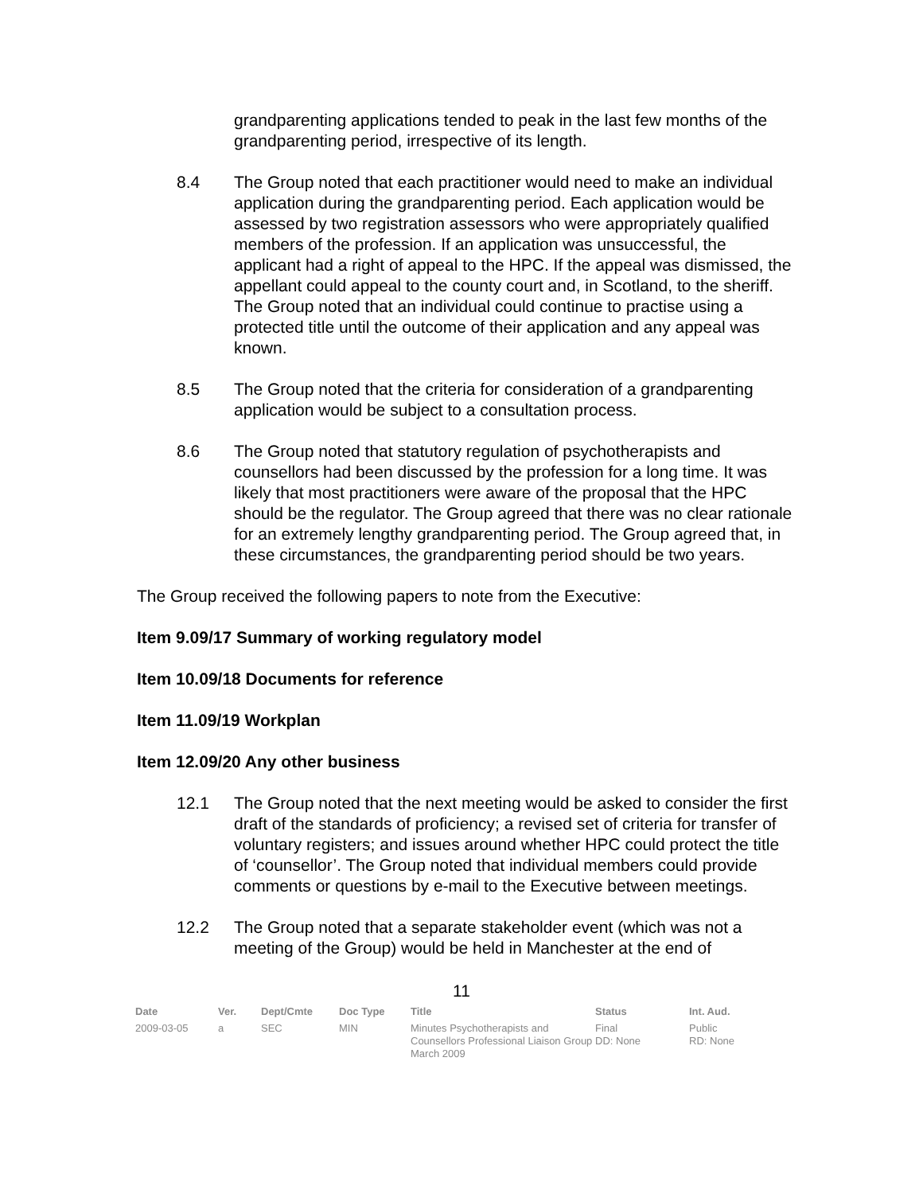grandparenting applications tended to peak in the last few months of the grandparenting period, irrespective of its length.
8.4 The Group noted that each practitioner would need to make an individual application during the grandparenting period. Each application would be assessed by two registration assessors who were appropriately qualified members of the profession. If an application was unsuccessful, the applicant had a right of appeal to the HPC. If the appeal was dismissed, the appellant could appeal to the county court and, in Scotland, to the sheriff. The Group noted that an individual could continue to practise using a protected title until the outcome of their application and any appeal was known.
8.5 The Group noted that the criteria for consideration of a grandparenting application would be subject to a consultation process.
8.6 The Group noted that statutory regulation of psychotherapists and counsellors had been discussed by the profession for a long time. It was likely that most practitioners were aware of the proposal that the HPC should be the regulator. The Group agreed that there was no clear rationale for an extremely lengthy grandparenting period. The Group agreed that, in these circumstances, the grandparenting period should be two years.
The Group received the following papers to note from the Executive:
Item 9.09/17 Summary of working regulatory model
Item 10.09/18 Documents for reference
Item 11.09/19 Workplan
Item 12.09/20 Any other business
12.1 The Group noted that the next meeting would be asked to consider the first draft of the standards of proficiency; a revised set of criteria for transfer of voluntary registers; and issues around whether HPC could protect the title of ‘counsellor’. The Group noted that individual members could provide comments or questions by e-mail to the Executive between meetings.
12.2 The Group noted that a separate stakeholder event (which was not a meeting of the Group) would be held in Manchester at the end of
11
| Date | Ver. | Dept/Cmte | Doc Type | Title | Status | Int. Aud. |
| --- | --- | --- | --- | --- | --- | --- |
| 2009-03-05 | a | SEC | MIN | Minutes Psychotherapists and Counsellors Professional Liaison Group March 2009 | Final DD: None | Public RD: None |